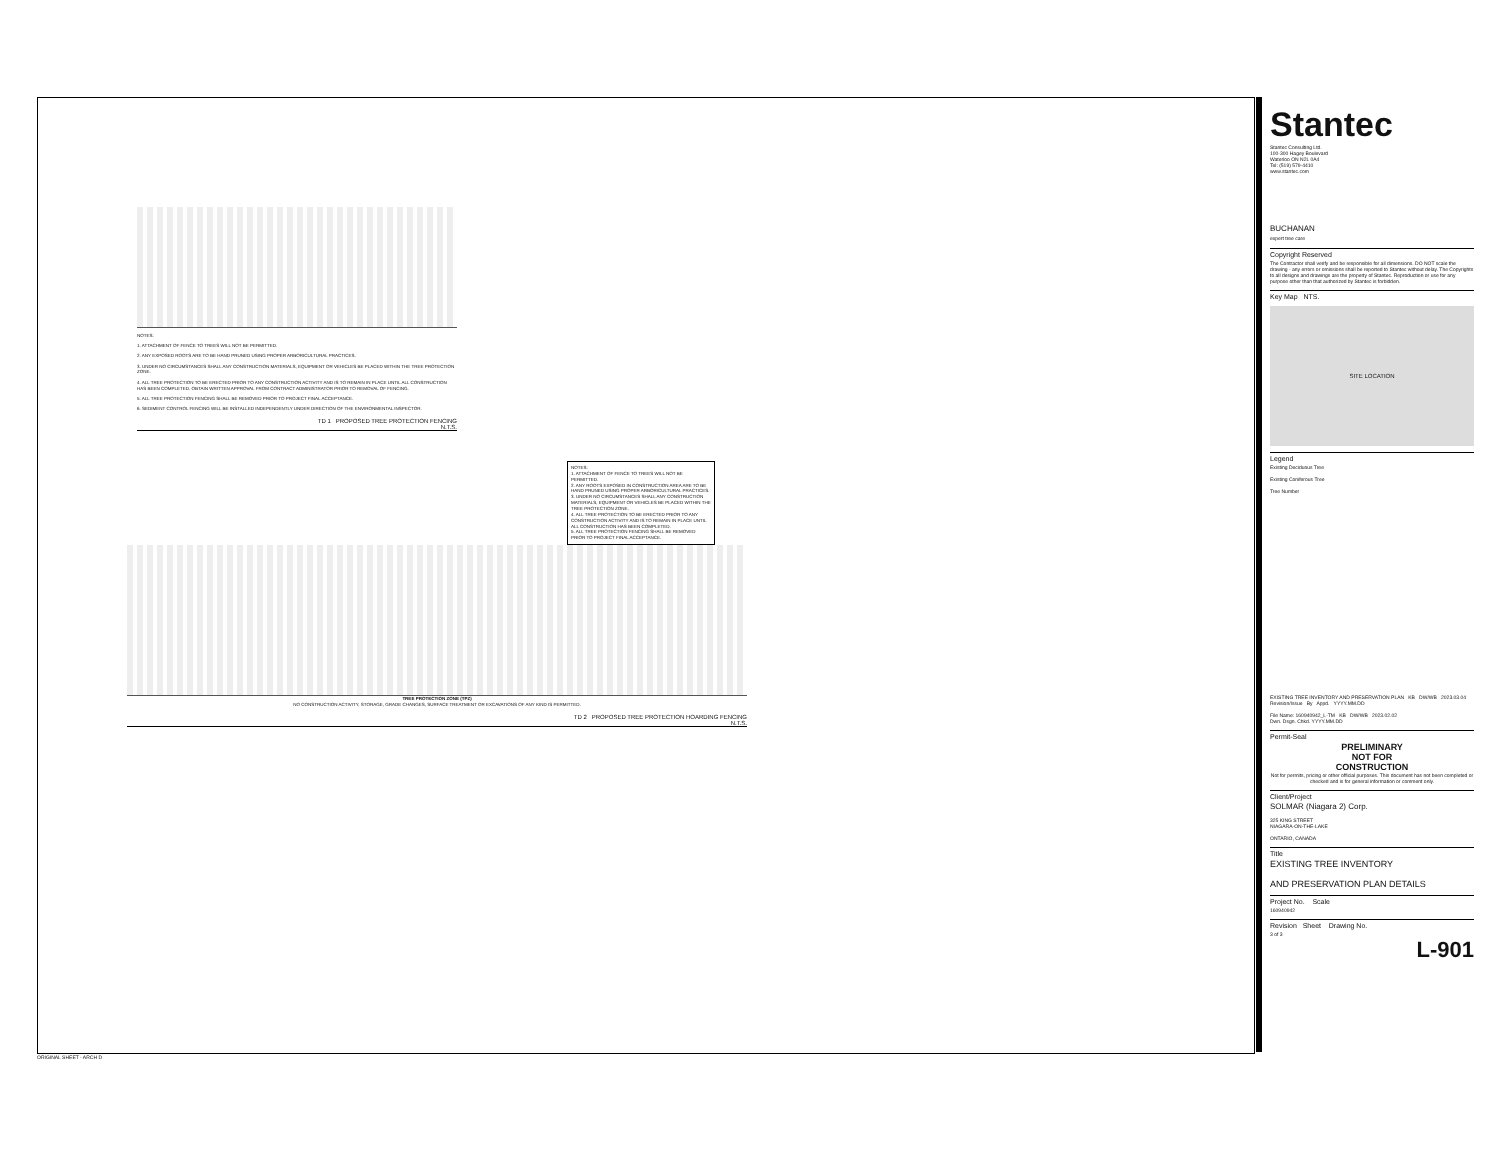NOTES:
1. ATTACHMENT OF FENCE TO TREES WILL NOT BE PERMITTED.
2. ANY EXPOSED ROOTS ARE TO BE HAND PRUNED USING PROPER ARBORICULTURAL PRACTICES.
3. UNDER NO CIRCUMSTANCES SHALL ANY CONSTRUCTION MATERIALS, EQUIPMENT OR VEHICLES BE PLACED WITHIN THE TREE PROTECTION ZONE.
4. ALL TREE PROTECTION TO BE ERECTED PRIOR TO ANY CONSTRUCTION ACTIVITY AND IS TO REMAIN IN PLACE UNTIL ALL CONSTRUCTION HAS BEEN COMPLETED. OBTAIN WRITTEN APPROVAL FROM CONTRACT ADMINISTRATOR PRIOR TO REMOVAL OF FENCING.
5. ALL TREE PROTECTION FENCING SHALL BE REMOVED PRIOR TO PROJECT FINAL ACCEPTANCE.
6. SEDIMENT CONTROL FENCING WILL BE INSTALLED INDEPENDENTLY UNDER DIRECTION OF THE ENVIRONMENTAL INSPECTOR.
TD 1 PROPOSED TREE PROTECTION FENCING
N.T.S.
NOTES:
1. ATTACHMENT OF FENCE TO TREES WILL NOT BE PERMITTED.
2. ANY ROOTS EXPOSED IN CONSTRUCTION AREA ARE TO BE HAND PRUNED USING PROPER ARBORICULTURAL PRACTICES.
3. UNDER NO CIRCUMSTANCES SHALL ANY CONSTRUCTION MATERIALS, EQUIPMENT OR VEHICLES BE PLACED WITHIN THE TREE PROTECTION ZONE.
4. ALL TREE PROTECTION TO BE ERECTED PRIOR TO ANY CONSTRUCTION ACTIVITY AND IS TO REMAIN IN PLACE UNTIL ALL CONSTRUCTION HAS BEEN COMPLETED.
5. ALL TREE PROTECTION FENCING SHALL BE REMOVED PRIOR TO PROJECT FINAL ACCEPTANCE.
TREE PROTECTION ZONE (TPZ)
NO CONSTRUCTION ACTIVITY, STORAGE, GRADE CHANGES, SURFACE TREATMENT OR EXCAVATIONS OF ANY KIND IS PERMITTED.
TD 2 PROPOSED TREE PROTECTION HOARDING FENCING
N.T.S.
Stantec
Stantec Consulting Ltd.
100-300 Hagey Boulevard
Waterloo ON N2L 0A4
Tel: (519) 579-4410
www.stantec.com
BUCHANAN
expert tree care
Copyright Reserved
The Contractor shall verify and be responsible for all dimensions. DO NOT scale the drawing - any errors or omissions shall be reported to Stantec without delay. The Copyrights to all designs and drawings are the property of Stantec. Reproduction or use for any purpose other than that authorized by Stantec is forbidden.
Key Map NTS.
SITE LOCATION
Legend
Existing Deciduous Tree
Existing Coniferous Tree
Tree Number
EXISTING TREE INVENTORY AND PRESERVATION PLAN KB DW/WB 2023.03.04
Revision/Issue By Appd. YYYY.MM.DD
File Name: 160940942_L-TM KB DW/WB 2023.02.02
Dwn. Dsgn. Chkd. YYYY.MM.DD
Permit-Seal
PRELIMINARY
NOT FOR
CONSTRUCTION
Not for permits, pricing or other official purposes. This document has not been completed or checked and is for general information or comment only.
Client/Project
SOLMAR (Niagara 2) Corp.
325 KING STREET
NIAGARA-ON-THE-LAKE
ONTARIO, CANADA
Title
EXISTING TREE INVENTORY
AND PRESERVATION PLAN DETAILS
Project No. Scale
160940942
Revision Sheet Drawing No.
3 of 3
L-901
ORIGINAL SHEET - ARCH D